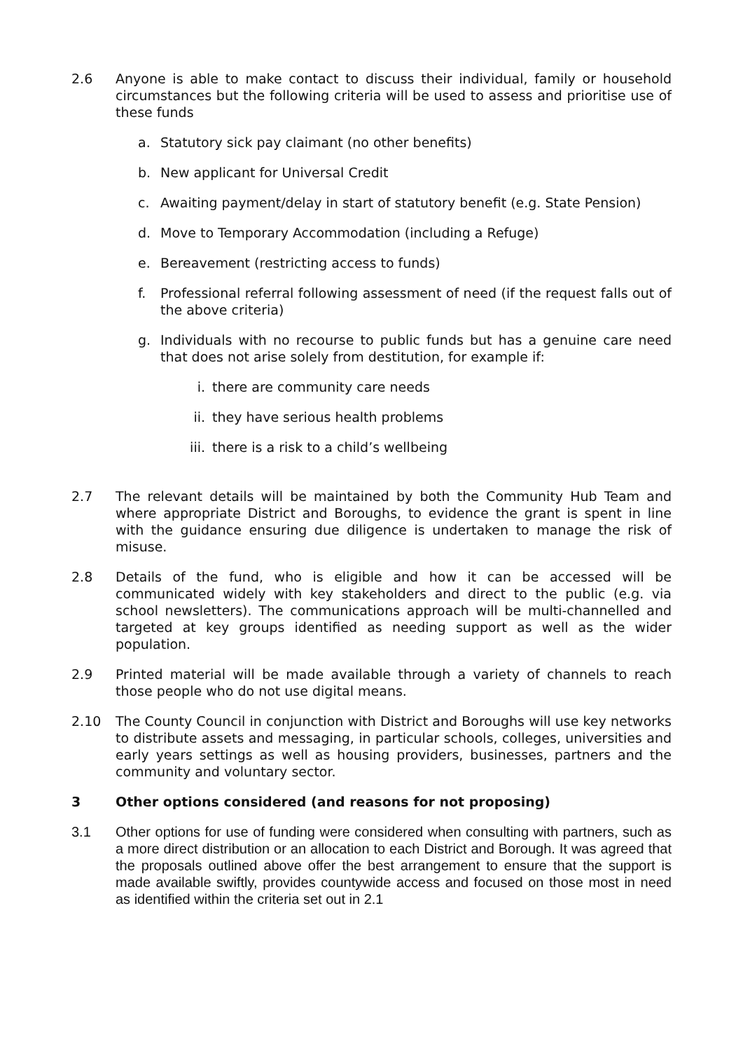2.6 Anyone is able to make contact to discuss their individual, family or household circumstances but the following criteria will be used to assess and prioritise use of these funds
a. Statutory sick pay claimant (no other benefits)
b. New applicant for Universal Credit
c. Awaiting payment/delay in start of statutory benefit (e.g. State Pension)
d. Move to Temporary Accommodation (including a Refuge)
e. Bereavement (restricting access to funds)
f. Professional referral following assessment of need (if the request falls out of the above criteria)
g. Individuals with no recourse to public funds but has a genuine care need that does not arise solely from destitution, for example if:
i. there are community care needs
ii. they have serious health problems
iii. there is a risk to a child’s wellbeing
2.7 The relevant details will be maintained by both the Community Hub Team and where appropriate District and Boroughs, to evidence the grant is spent in line with the guidance ensuring due diligence is undertaken to manage the risk of misuse.
2.8 Details of the fund, who is eligible and how it can be accessed will be communicated widely with key stakeholders and direct to the public (e.g. via school newsletters). The communications approach will be multi-channelled and targeted at key groups identified as needing support as well as the wider population.
2.9 Printed material will be made available through a variety of channels to reach those people who do not use digital means.
2.10 The County Council in conjunction with District and Boroughs will use key networks to distribute assets and messaging, in particular schools, colleges, universities and early years settings as well as housing providers, businesses, partners and the community and voluntary sector.
3 Other options considered (and reasons for not proposing)
3.1 Other options for use of funding were considered when consulting with partners, such as a more direct distribution or an allocation to each District and Borough. It was agreed that the proposals outlined above offer the best arrangement to ensure that the support is made available swiftly, provides countywide access and focused on those most in need as identified within the criteria set out in 2.1